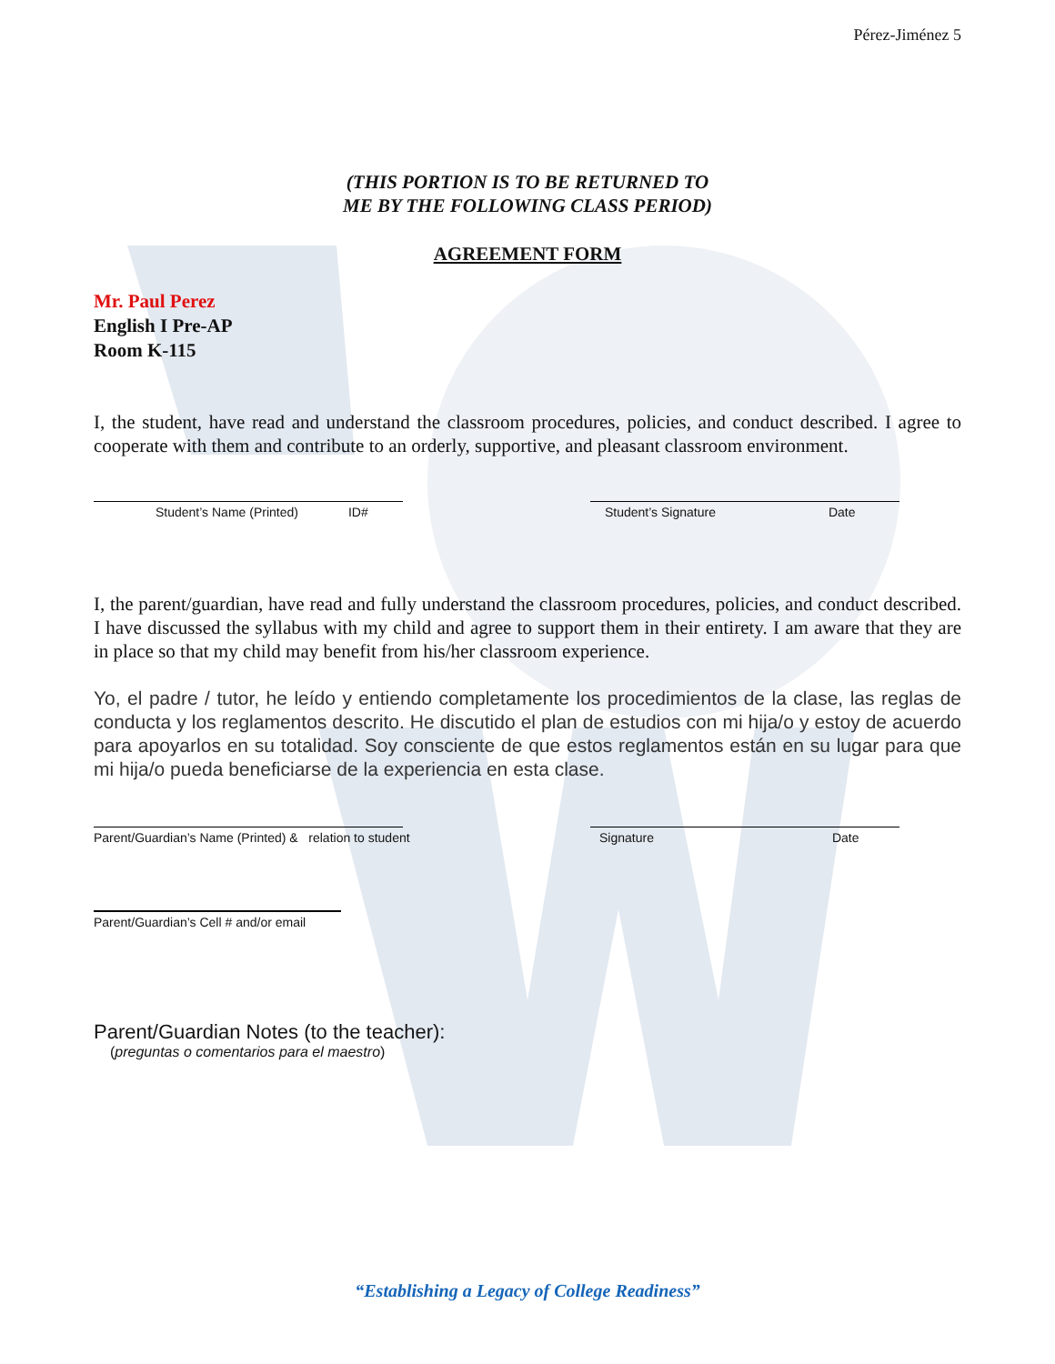Pérez-Jiménez 5
(THIS PORTION IS TO BE RETURNED TO
ME BY THE FOLLOWING CLASS PERIOD)
AGREEMENT FORM
Mr. Paul Perez
English I Pre-AP
Room K-115
I, the student, have read and understand the classroom procedures, policies, and conduct described. I agree to cooperate with them and contribute to an orderly, supportive, and pleasant classroom environment.
Student’s Name (Printed) ID# Student’s Signature Date
I, the parent/guardian, have read and fully understand the classroom procedures, policies, and conduct described. I have discussed the syllabus with my child and agree to support them in their entirety. I am aware that they are in place so that my child may benefit from his/her classroom experience.
Yo, el padre / tutor, he leído y entiendo completamente los procedimientos de la clase, las reglas de conducta y los reglamentos descrito. He discutido el plan de estudios con mi hija/o y estoy de acuerdo para apoyarlos en su totalidad. Soy consciente de que estos reglamentos están en su lugar para que mi hija/o pueda beneficiarse de la experiencia en esta clase.
Parent/Guardian’s Name (Printed) & relation to student Signature Date
Parent/Guardian’s Cell # and/or email
Parent/Guardian Notes (to the teacher):
(preguntas o comentarios para el maestro)
“Establishing a Legacy of College Readiness”